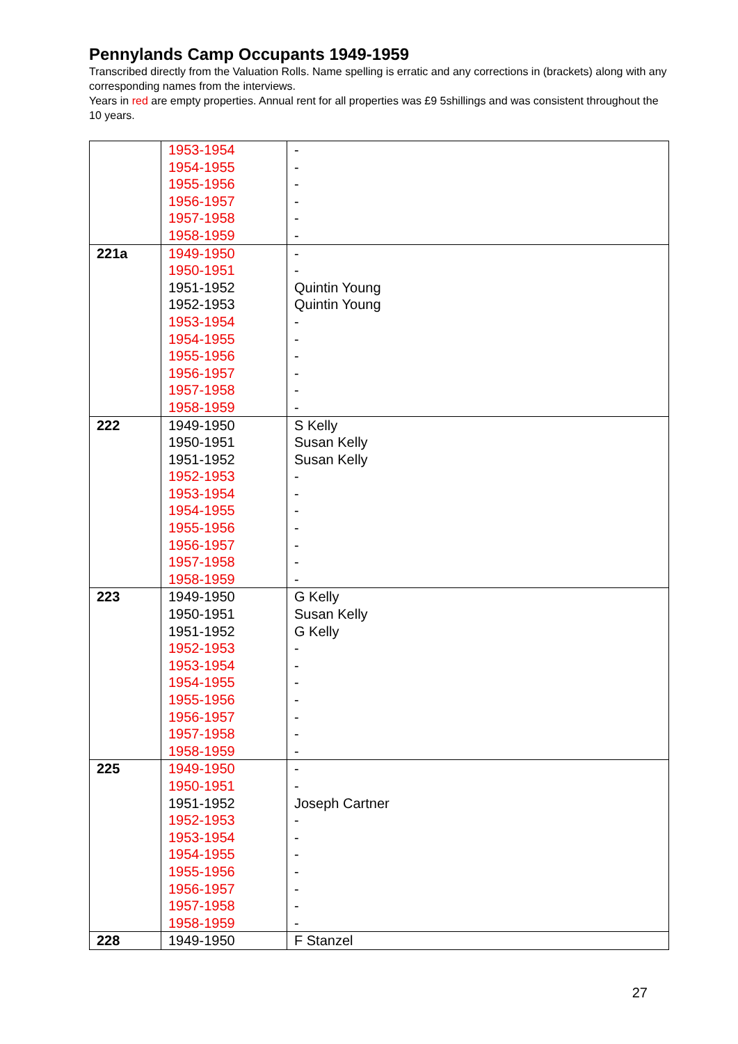Pennylands Camp Occupants 1949-1959
Transcribed directly from the Valuation Rolls. Name spelling is erratic and any corrections in (brackets) along with any corresponding names from the interviews.
Years in red are empty properties. Annual rent for all properties was £9 5shillings and was consistent throughout the 10 years.
| | 1953-1954 1954-1955 1955-1956 1956-1957 1957-1958 1958-1959 | - - - - - - |
| 221a | 1949-1950 1950-1951 1951-1952 1952-1953 1953-1954 1954-1955 1955-1956 1956-1957 1957-1958 1958-1959 | - - Quintin Young Quintin Young - - - - - - |
| 222 | 1949-1950 1950-1951 1951-1952 1952-1953 1953-1954 1954-1955 1955-1956 1956-1957 1957-1958 1958-1959 | S Kelly Susan Kelly Susan Kelly - - - - - - - |
| 223 | 1949-1950 1950-1951 1951-1952 1952-1953 1953-1954 1954-1955 1955-1956 1956-1957 1957-1958 1958-1959 | G Kelly Susan Kelly G Kelly - - - - - - - |
| 225 | 1949-1950 1950-1951 1951-1952 1952-1953 1953-1954 1954-1955 1955-1956 1956-1957 1957-1958 1958-1959 | - - Joseph Cartner - - - - - - - |
| 228 | 1949-1950 | F Stanzel |
27